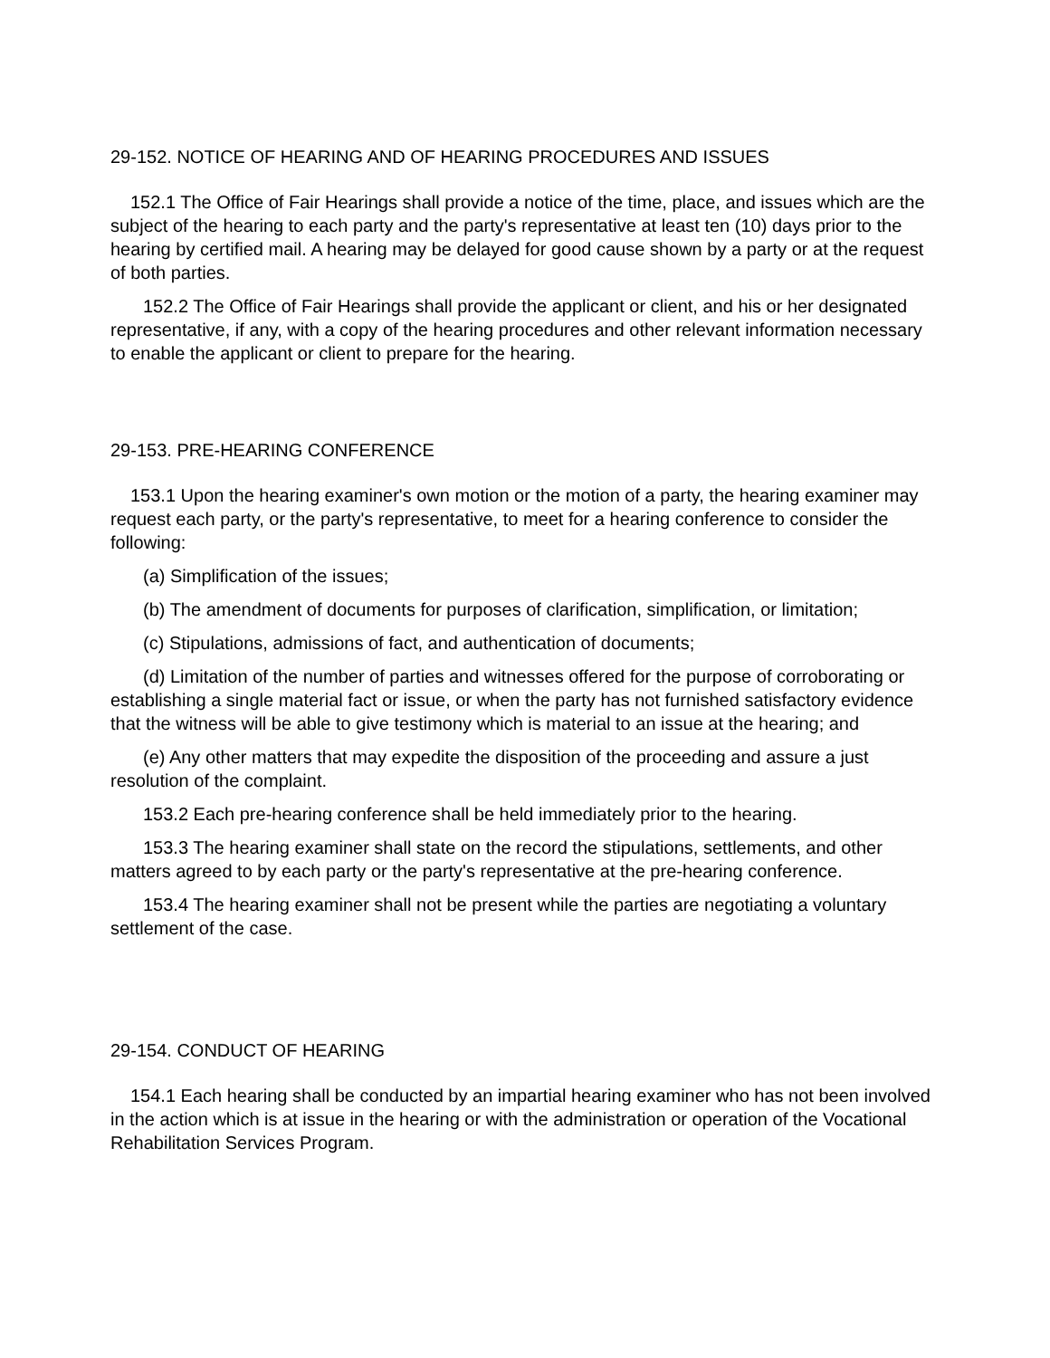29-152. NOTICE OF HEARING AND OF HEARING PROCEDURES AND ISSUES
152.1 The Office of Fair Hearings shall provide a notice of the time, place, and issues which are the subject of the hearing to each party and the party's representative at least ten (10) days prior to the hearing by certified mail. A hearing may be delayed for good cause shown by a party or at the request of both parties.
152.2 The Office of Fair Hearings shall provide the applicant or client, and his or her designated representative, if any, with a copy of the hearing procedures and other relevant information necessary to enable the applicant or client to prepare for the hearing.
29-153. PRE-HEARING CONFERENCE
153.1 Upon the hearing examiner's own motion or the motion of a party, the hearing examiner may request each party, or the party's representative, to meet for a hearing conference to consider the following:
(a) Simplification of the issues;
(b) The amendment of documents for purposes of clarification, simplification, or limitation;
(c) Stipulations, admissions of fact, and authentication of documents;
(d) Limitation of the number of parties and witnesses offered for the purpose of corroborating or establishing a single material fact or issue, or when the party has not furnished satisfactory evidence that the witness will be able to give testimony which is material to an issue at the hearing; and
(e) Any other matters that may expedite the disposition of the proceeding and assure a just resolution of the complaint.
153.2 Each pre-hearing conference shall be held immediately prior to the hearing.
153.3 The hearing examiner shall state on the record the stipulations, settlements, and other matters agreed to by each party or the party's representative at the pre-hearing conference.
153.4 The hearing examiner shall not be present while the parties are negotiating a voluntary settlement of the case.
29-154. CONDUCT OF HEARING
154.1 Each hearing shall be conducted by an impartial hearing examiner who has not been involved in the action which is at issue in the hearing or with the administration or operation of the Vocational Rehabilitation Services Program.